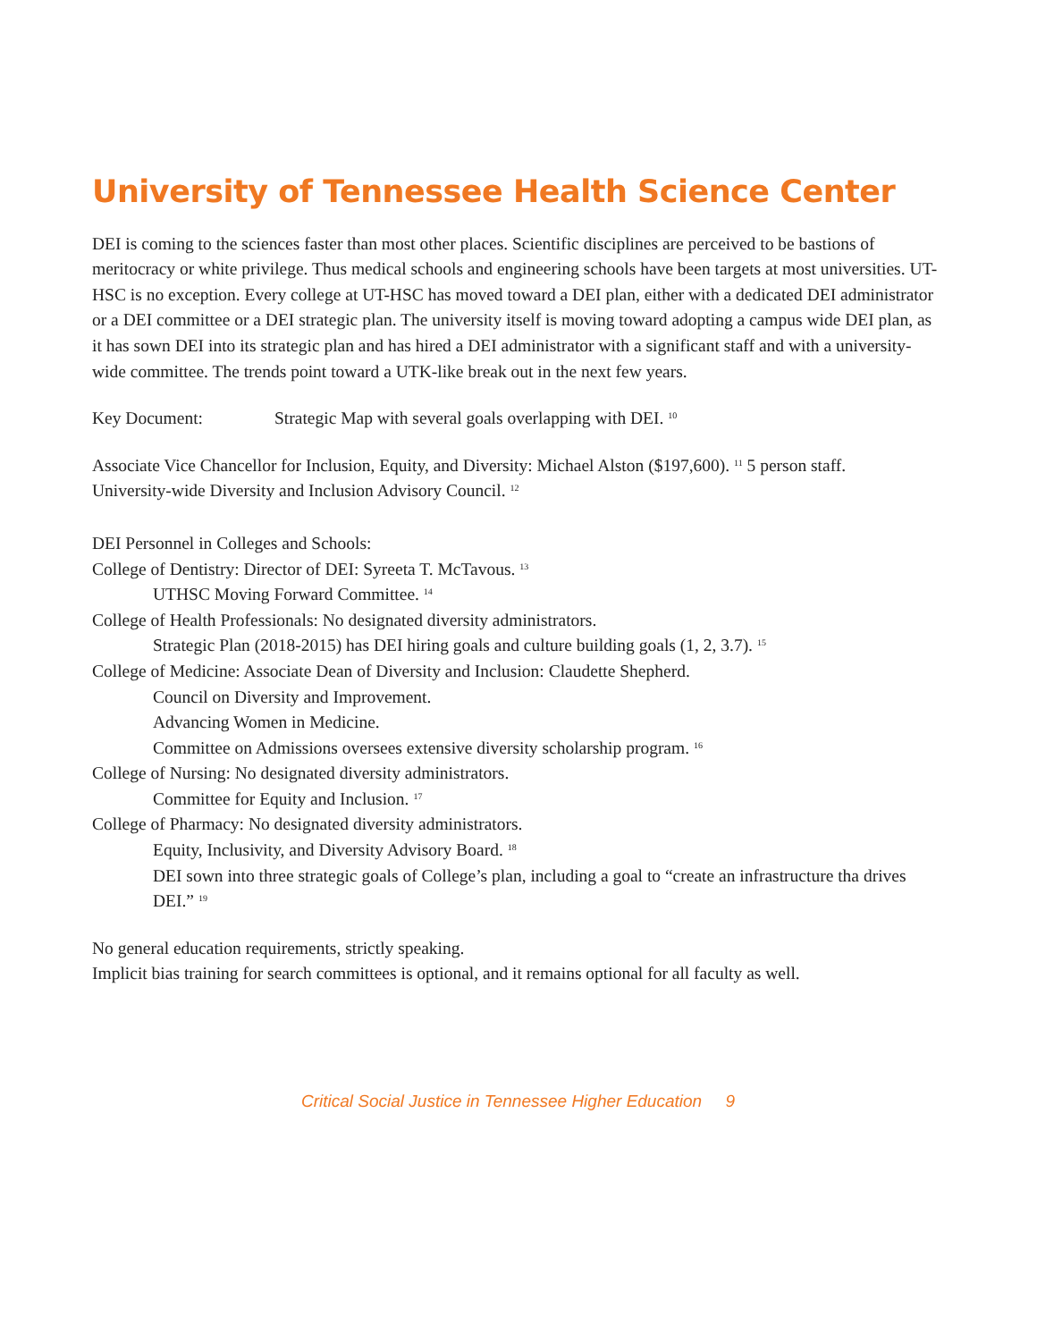University of Tennessee Health Science Center
DEI is coming to the sciences faster than most other places. Scientific disciplines are perceived to be bastions of meritocracy or white privilege. Thus medical schools and engineering schools have been targets at most universities. UT-HSC is no exception. Every college at UT-HSC has moved toward a DEI plan, either with a dedicated DEI administrator or a DEI committee or a DEI strategic plan. The university itself is moving toward adopting a campus wide DEI plan, as it has sown DEI into its strategic plan and has hired a DEI administrator with a significant staff and with a university-wide committee. The trends point toward a UTK-like break out in the next few years.
Key Document: Strategic Map with several goals overlapping with DEI. <sup>10</sup>
Associate Vice Chancellor for Inclusion, Equity, and Diversity: Michael Alston ($197,600). <sup>11</sup> 5 person staff.
University-wide Diversity and Inclusion Advisory Council. <sup>12</sup>
DEI Personnel in Colleges and Schools:
College of Dentistry: Director of DEI: Syreeta T. McTavous. <sup>13</sup>
UTHSC Moving Forward Committee. <sup>14</sup>
College of Health Professionals: No designated diversity administrators.
Strategic Plan (2018-2015) has DEI hiring goals and culture building goals (1, 2, 3.7). <sup>15</sup>
College of Medicine: Associate Dean of Diversity and Inclusion: Claudette Shepherd.
Council on Diversity and Improvement.
Advancing Women in Medicine.
Committee on Admissions oversees extensive diversity scholarship program. <sup>16</sup>
College of Nursing: No designated diversity administrators.
Committee for Equity and Inclusion. <sup>17</sup>
College of Pharmacy: No designated diversity administrators.
Equity, Inclusivity, and Diversity Advisory Board. <sup>18</sup>
DEI sown into three strategic goals of College’s plan, including a goal to “create an infrastructure tha drives DEI.” <sup>19</sup>
No general education requirements, strictly speaking.
Implicit bias training for search committees is optional, and it remains optional for all faculty as well.
Critical Social Justice in Tennessee Higher Education 9